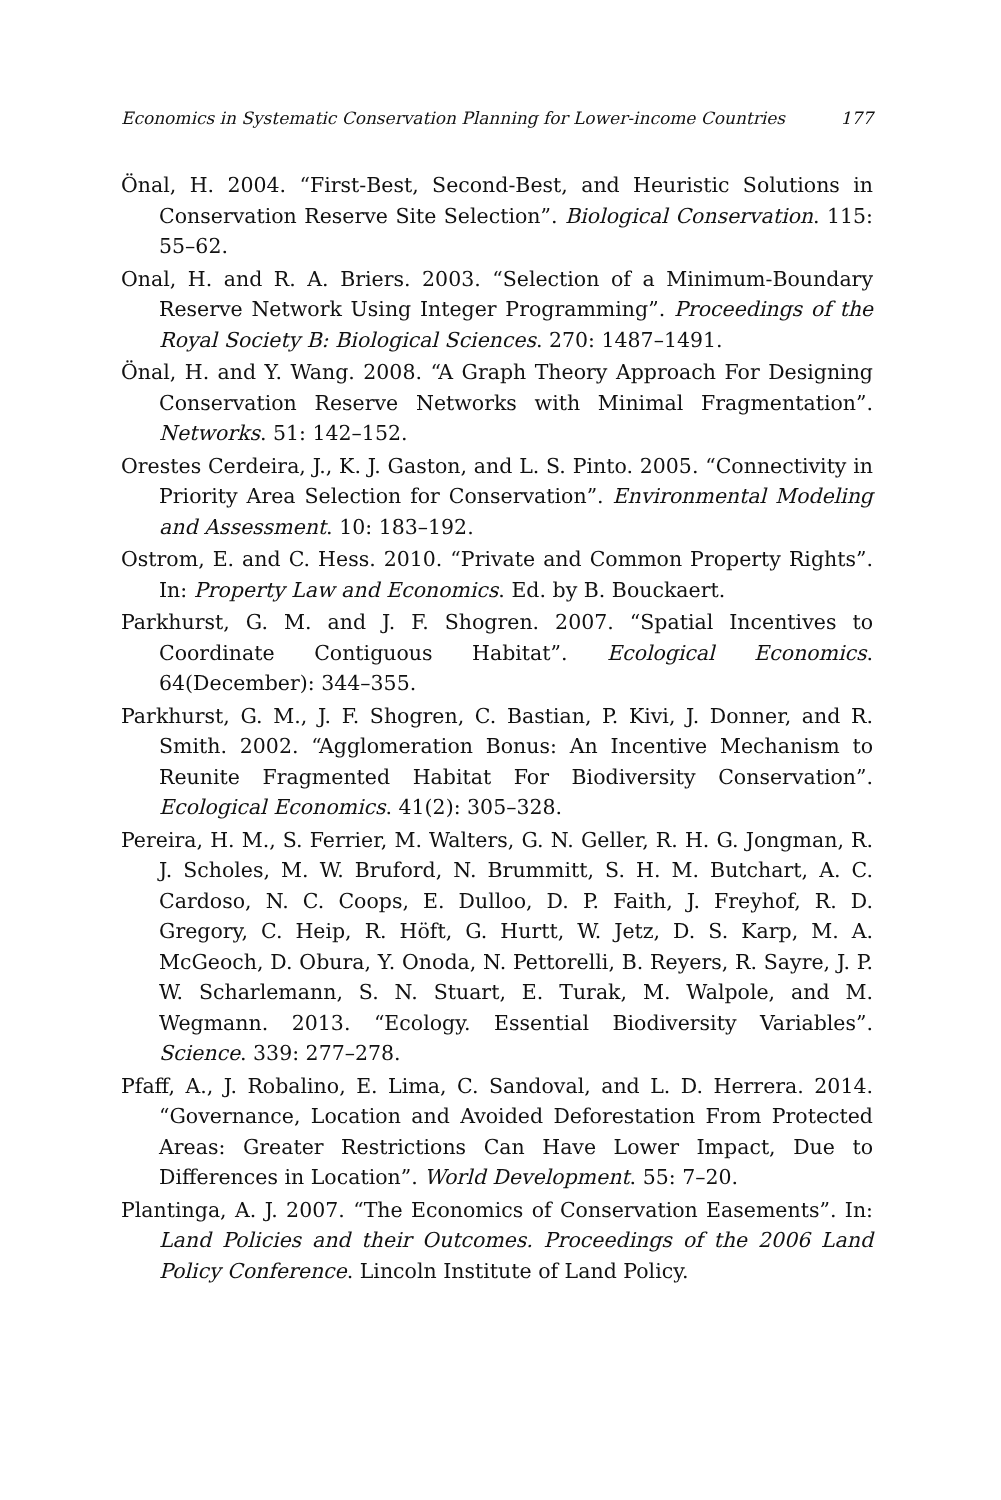Economics in Systematic Conservation Planning for Lower-income Countries 177
Önal, H. 2004. “First-Best, Second-Best, and Heuristic Solutions in Conservation Reserve Site Selection”. Biological Conservation. 115: 55–62.
Onal, H. and R. A. Briers. 2003. “Selection of a Minimum-Boundary Reserve Network Using Integer Programming”. Proceedings of the Royal Society B: Biological Sciences. 270: 1487–1491.
Önal, H. and Y. Wang. 2008. “A Graph Theory Approach For Designing Conservation Reserve Networks with Minimal Fragmentation”. Networks. 51: 142–152.
Orestes Cerdeira, J., K. J. Gaston, and L. S. Pinto. 2005. “Connectivity in Priority Area Selection for Conservation”. Environmental Modeling and Assessment. 10: 183–192.
Ostrom, E. and C. Hess. 2010. “Private and Common Property Rights”. In: Property Law and Economics. Ed. by B. Bouckaert.
Parkhurst, G. M. and J. F. Shogren. 2007. “Spatial Incentives to Coordinate Contiguous Habitat”. Ecological Economics. 64(December): 344–355.
Parkhurst, G. M., J. F. Shogren, C. Bastian, P. Kivi, J. Donner, and R. Smith. 2002. “Agglomeration Bonus: An Incentive Mechanism to Reunite Fragmented Habitat For Biodiversity Conservation”. Ecological Economics. 41(2): 305–328.
Pereira, H. M., S. Ferrier, M. Walters, G. N. Geller, R. H. G. Jongman, R. J. Scholes, M. W. Bruford, N. Brummitt, S. H. M. Butchart, A. C. Cardoso, N. C. Coops, E. Dulloo, D. P. Faith, J. Freyhof, R. D. Gregory, C. Heip, R. Höft, G. Hurtt, W. Jetz, D. S. Karp, M. A. McGeoch, D. Obura, Y. Onoda, N. Pettorelli, B. Reyers, R. Sayre, J. P. W. Scharlemann, S. N. Stuart, E. Turak, M. Walpole, and M. Wegmann. 2013. “Ecology. Essential Biodiversity Variables”. Science. 339: 277–278.
Pfaff, A., J. Robalino, E. Lima, C. Sandoval, and L. D. Herrera. 2014. “Governance, Location and Avoided Deforestation From Protected Areas: Greater Restrictions Can Have Lower Impact, Due to Differences in Location”. World Development. 55: 7–20.
Plantinga, A. J. 2007. “The Economics of Conservation Easements”. In: Land Policies and their Outcomes. Proceedings of the 2006 Land Policy Conference. Lincoln Institute of Land Policy.